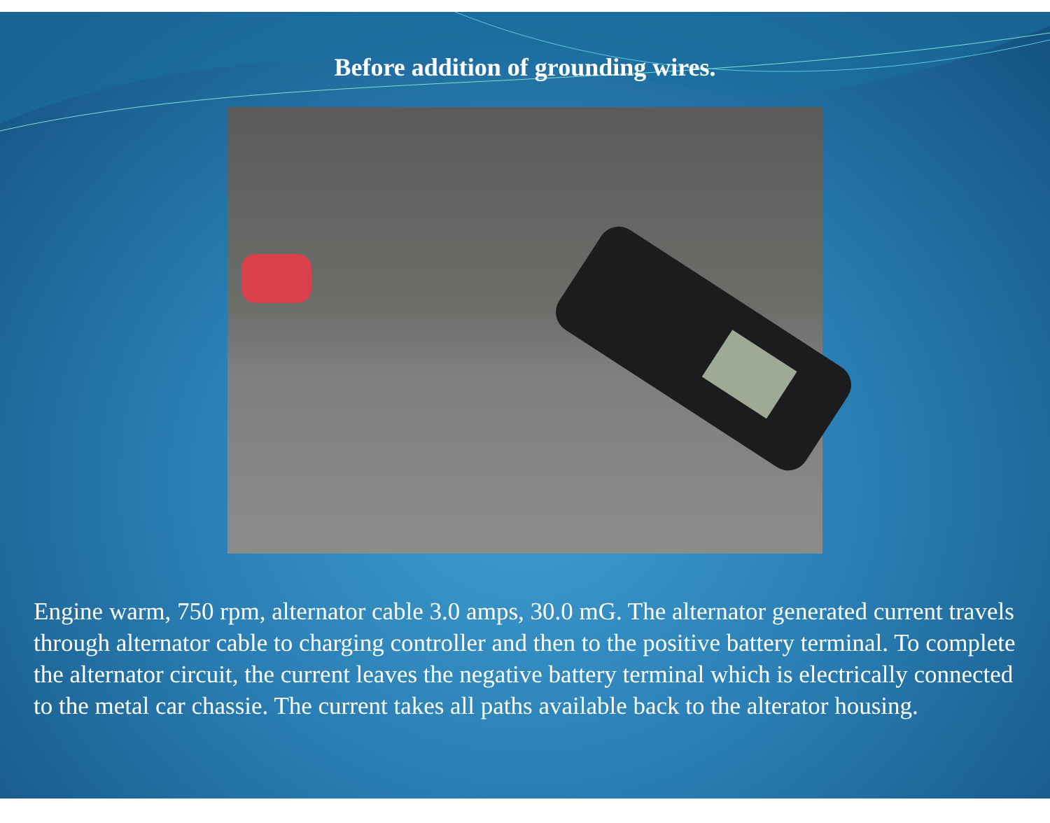Before addition of grounding wires.
Engine warm, 750 rpm, alternator cable 3.0 amps, 30.0 mG. The alternator generated current travels through alternator cable to charging controller and then to the positive battery terminal. To complete the alternator circuit, the current leaves the negative battery terminal which is electrically connected to the metal car chassie. The current takes all paths available back to the alterator housing.